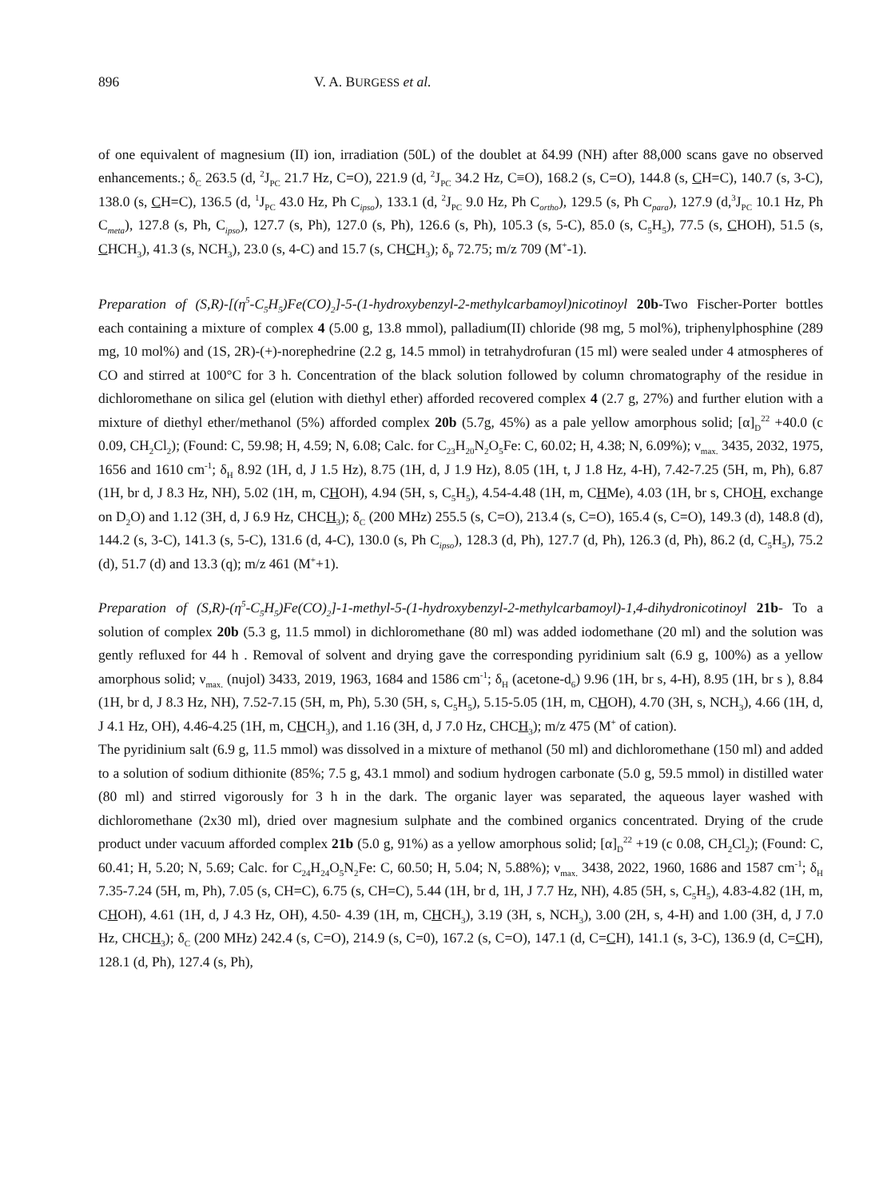896 V. A. BURGESS et al.
of one equivalent of magnesium (II) ion, irradiation (50L) of the doublet at δ4.99 (NH) after 88,000 scans gave no observed enhancements.; δ<sub>C</sub> 263.5 (d, <sup>2</sup>J<sub>PC</sub> 21.7 Hz, C=O), 221.9 (d, <sup>2</sup>J<sub>PC</sub> 34.2 Hz, C≡O), 168.2 (s, C=O), 144.8 (s, CH=C), 140.7 (s, 3-C), 138.0 (s, CH=C), 136.5 (d, <sup>1</sup>J<sub>PC</sub> 43.0 Hz, Ph C<sub>ipso</sub>), 133.1 (d, <sup>2</sup>J<sub>PC</sub> 9.0 Hz, Ph C<sub>ortho</sub>), 129.5 (s, Ph C<sub>para</sub>), 127.9 (d,<sup>3</sup>J<sub>PC</sub> 10.1 Hz, Ph C<sub>meta</sub>), 127.8 (s, Ph, C<sub>ipso</sub>), 127.7 (s, Ph), 127.0 (s, Ph), 126.6 (s, Ph), 105.3 (s, 5-C), 85.0 (s, C<sub>5</sub>H<sub>5</sub>), 77.5 (s, CHOH), 51.5 (s, CHCH<sub>3</sub>), 41.3 (s, NCH<sub>3</sub>), 23.0 (s, 4-C) and 15.7 (s, CHCH<sub>3</sub>); δ<sub>P</sub> 72.75; m/z 709 (M<sup>+</sup>-1).
Preparation of (S,R)-[(η<sup>5</sup>-C<sub>5</sub>H<sub>5</sub>)Fe(CO)<sub>2</sub>]-5-(1-hydroxybenzyl-2-methylcarbamoyl)nicotinoyl 20b-Two Fischer-Porter bottles each containing a mixture of complex 4 (5.00 g, 13.8 mmol), palladium(II) chloride (98 mg, 5 mol%), triphenylphosphine (289 mg, 10 mol%) and (1S, 2R)-(+)-norephedrine (2.2 g, 14.5 mmol) in tetrahydrofuran (15 ml) were sealed under 4 atmospheres of CO and stirred at 100°C for 3 h. Concentration of the black solution followed by column chromatography of the residue in dichloromethane on silica gel (elution with diethyl ether) afforded recovered complex 4 (2.7 g, 27%) and further elution with a mixture of diethyl ether/methanol (5%) afforded complex 20b (5.7g, 45%) as a pale yellow amorphous solid; [α]<sub>D</sub><sup>22</sup> +40.0 (c 0.09, CH<sub>2</sub>Cl<sub>2</sub>); (Found: C, 59.98; H, 4.59; N, 6.08; Calc. for C<sub>23</sub>H<sub>20</sub>N<sub>2</sub>O<sub>5</sub>Fe: C, 60.02; H, 4.38; N, 6.09%); ν<sub>max.</sub> 3435, 2032, 1975, 1656 and 1610 cm<sup>-1</sup>; δ<sub>H</sub> 8.92 (1H, d, J 1.5 Hz), 8.75 (1H, d, J 1.9 Hz), 8.05 (1H, t, J 1.8 Hz, 4-H), 7.42-7.25 (5H, m, Ph), 6.87 (1H, br d, J 8.3 Hz, NH), 5.02 (1H, m, CHOH), 4.94 (5H, s, C<sub>5</sub>H<sub>5</sub>), 4.54-4.48 (1H, m, CHMe), 4.03 (1H, br s, CHOH, exchange on D<sub>2</sub>O) and 1.12 (3H, d, J 6.9 Hz, CHCH<sub>3</sub>); δ<sub>C</sub> (200 MHz) 255.5 (s, C=O), 213.4 (s, C=O), 165.4 (s, C=O), 149.3 (d), 148.8 (d), 144.2 (s, 3-C), 141.3 (s, 5-C), 131.6 (d, 4-C), 130.0 (s, Ph C<sub>ipso</sub>), 128.3 (d, Ph), 127.7 (d, Ph), 126.3 (d, Ph), 86.2 (d, C<sub>5</sub>H<sub>5</sub>), 75.2 (d), 51.7 (d) and 13.3 (q); m/z 461 (M<sup>+</sup>+1).
Preparation of (S,R)-(η<sup>5</sup>-C<sub>5</sub>H<sub>5</sub>)Fe(CO)<sub>2</sub>]-1-methyl-5-(1-hydroxybenzyl-2-methylcarbamoyl)-1,4-dihydronicotinoyl 21b- To a solution of complex 20b (5.3 g, 11.5 mmol) in dichloromethane (80 ml) was added iodomethane (20 ml) and the solution was gently refluxed for 44 h . Removal of solvent and drying gave the corresponding pyridinium salt (6.9 g, 100%) as a yellow amorphous solid; ν<sub>max.</sub> (nujol) 3433, 2019, 1963, 1684 and 1586 cm<sup>-1</sup>; δ<sub>H</sub> (acetone-d<sub>6</sub>) 9.96 (1H, br s, 4-H), 8.95 (1H, br s ), 8.84 (1H, br d, J 8.3 Hz, NH), 7.52-7.15 (5H, m, Ph), 5.30 (5H, s, C<sub>5</sub>H<sub>5</sub>), 5.15-5.05 (1H, m, CHOH), 4.70 (3H, s, NCH<sub>3</sub>), 4.66 (1H, d, J 4.1 Hz, OH), 4.46-4.25 (1H, m, CHCH<sub>3</sub>), and 1.16 (3H, d, J 7.0 Hz, CHCH<sub>3</sub>); m/z 475 (M<sup>+</sup> of cation).
The pyridinium salt (6.9 g, 11.5 mmol) was dissolved in a mixture of methanol (50 ml) and dichloromethane (150 ml) and added to a solution of sodium dithionite (85%; 7.5 g, 43.1 mmol) and sodium hydrogen carbonate (5.0 g, 59.5 mmol) in distilled water (80 ml) and stirred vigorously for 3 h in the dark. The organic layer was separated, the aqueous layer washed with dichloromethane (2x30 ml), dried over magnesium sulphate and the combined organics concentrated. Drying of the crude product under vacuum afforded complex 21b (5.0 g, 91%) as a yellow amorphous solid; [α]<sub>D</sub><sup>22</sup> +19 (c 0.08, CH<sub>2</sub>Cl<sub>2</sub>); (Found: C, 60.41; H, 5.20; N, 5.69; Calc. for C<sub>24</sub>H<sub>24</sub>O<sub>5</sub>N<sub>2</sub>Fe: C, 60.50; H, 5.04; N, 5.88%); ν<sub>max.</sub> 3438, 2022, 1960, 1686 and 1587 cm<sup>-1</sup>; δ<sub>H</sub> 7.35-7.24 (5H, m, Ph), 7.05 (s, CH=C), 6.75 (s, CH=C), 5.44 (1H, br d, 1H, J 7.7 Hz, NH), 4.85 (5H, s, C<sub>5</sub>H<sub>5</sub>), 4.83-4.82 (1H, m, CHOH), 4.61 (1H, d, J 4.3 Hz, OH), 4.50- 4.39 (1H, m, CHCH<sub>3</sub>), 3.19 (3H, s, NCH<sub>3</sub>), 3.00 (2H, s, 4-H) and 1.00 (3H, d, J 7.0 Hz, CHCH<sub>3</sub>); δ<sub>C</sub> (200 MHz) 242.4 (s, C=O), 214.9 (s, C=0), 167.2 (s, C=O), 147.1 (d, C=CH), 141.1 (s, 3-C), 136.9 (d, C=CH), 128.1 (d, Ph), 127.4 (s, Ph),